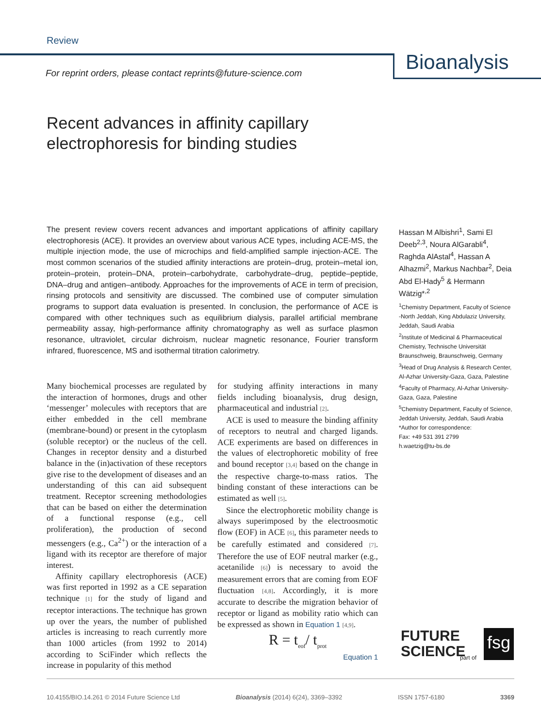Review
For reprint orders, please contact reprints@future-science.com
Bioanalysis
Recent advances in affinity capillary
electrophoresis for binding studies
The present review covers recent advances and important applications of affinity capillary electrophoresis (ACE). It provides an overview about various ACE types, including ACE-MS, the multiple injection mode, the use of microchips and field-amplified sample injection-ACE. The most common scenarios of the studied affinity interactions are protein–drug, protein–metal ion, protein–protein, protein–DNA, protein–carbohydrate, carbohydrate–drug, peptide–peptide, DNA–drug and antigen–antibody. Approaches for the improvements of ACE in term of precision, rinsing protocols and sensitivity are discussed. The combined use of computer simulation programs to support data evaluation is presented. In conclusion, the performance of ACE is compared with other techniques such as equilibrium dialysis, parallel artificial membrane permeability assay, high-performance affinity chromatography as well as surface plasmon resonance, ultraviolet, circular dichroism, nuclear magnetic resonance, Fourier transform infrared, fluorescence, MS and isothermal titration calorimetry.
Hassan M Albishri<sup>1</sup>, Sami El Deeb<sup>2,3</sup>, Noura AlGarabli<sup>4</sup>, Raghda AlAstal<sup>4</sup>, Hassan A Alhazmi<sup>2</sup>, Markus Nachbar<sup>2</sup>, Deia Abd El-Hady<sup>5</sup> & Hermann Wätzig*<sup>,2</sup>
<sup>1</sup> Chemistry Department, Faculty of Science -North Jeddah, King Abdulaziz University, Jeddah, Saudi Arabia
<sup>2</sup> Institute of Medicinal & Pharmaceutical Chemistry, Technische Universität Braunschweig, Braunschweig, Germany
<sup>3</sup> Head of Drug Analysis & Research Center, Al-Azhar University-Gaza, Gaza, Palestine
<sup>4</sup> Faculty of Pharmacy, Al-Azhar University-Gaza, Gaza, Palestine
<sup>5</sup> Chemistry Department, Faculty of Science, Jeddah University, Jeddah, Saudi Arabia
*Author for correspondence:
Fax: +49 531 391 2799
h.waetzig@tu-bs.de
Many biochemical processes are regulated by the interaction of hormones, drugs and other ‘messenger’ molecules with receptors that are either embedded in the cell membrane (membrane-bound) or present in the cytoplasm (soluble receptor) or the nucleus of the cell. Changes in receptor density and a disturbed balance in the (in)activation of these receptors give rise to the development of diseases and an understanding of this can aid subsequent treatment. Receptor screening methodologies that can be based on either the determination of a functional response (e.g., cell proliferation), the production of second messengers (e.g., Ca<sup>2+</sup>) or the interaction of a ligand with its receptor are therefore of major interest.
Affinity capillary electrophoresis (ACE) was first reported in 1992 as a CE separation technique [1] for the study of ligand and receptor interactions. The technique has grown up over the years, the number of published articles is increasing to reach currently more than 1000 articles (from 1992 to 2014) according to SciFinder which reflects the increase in popularity of this method
for studying affinity interactions in many fields including bioanalysis, drug design, pharmaceutical and industrial [2].
ACE is used to measure the binding affinity of receptors to neutral and charged ligands. ACE experiments are based on differences in the values of electrophoretic mobility of free and bound receptor [3,4] based on the change in the respective charge-to-mass ratios. The binding constant of these interactions can be estimated as well [5].
Since the electrophoretic mobility change is always superimposed by the electroosmotic flow (EOF) in ACE [6], this parameter needs to be carefully estimated and considered [7]. Therefore the use of EOF neutral marker (e.g., acetanilide [6]) is necessary to avoid the measurement errors that are coming from EOF fluctuation [4,8]. Accordingly, it is more accurate to describe the migration behavior of receptor or ligand as mobility ratio which can be expressed as shown in Equation 1 [4,9].
R = t<sub>eof</sub>/ t<sub>prot</sub>
Equation 1
FUTURE
SCIENCE
part of
fsg
10.4155/BIO.14.261 © 2014 Future Science Ltd Bioanalysis (2014) 6(24), 3369–3392 ISSN 1757-6180 3369